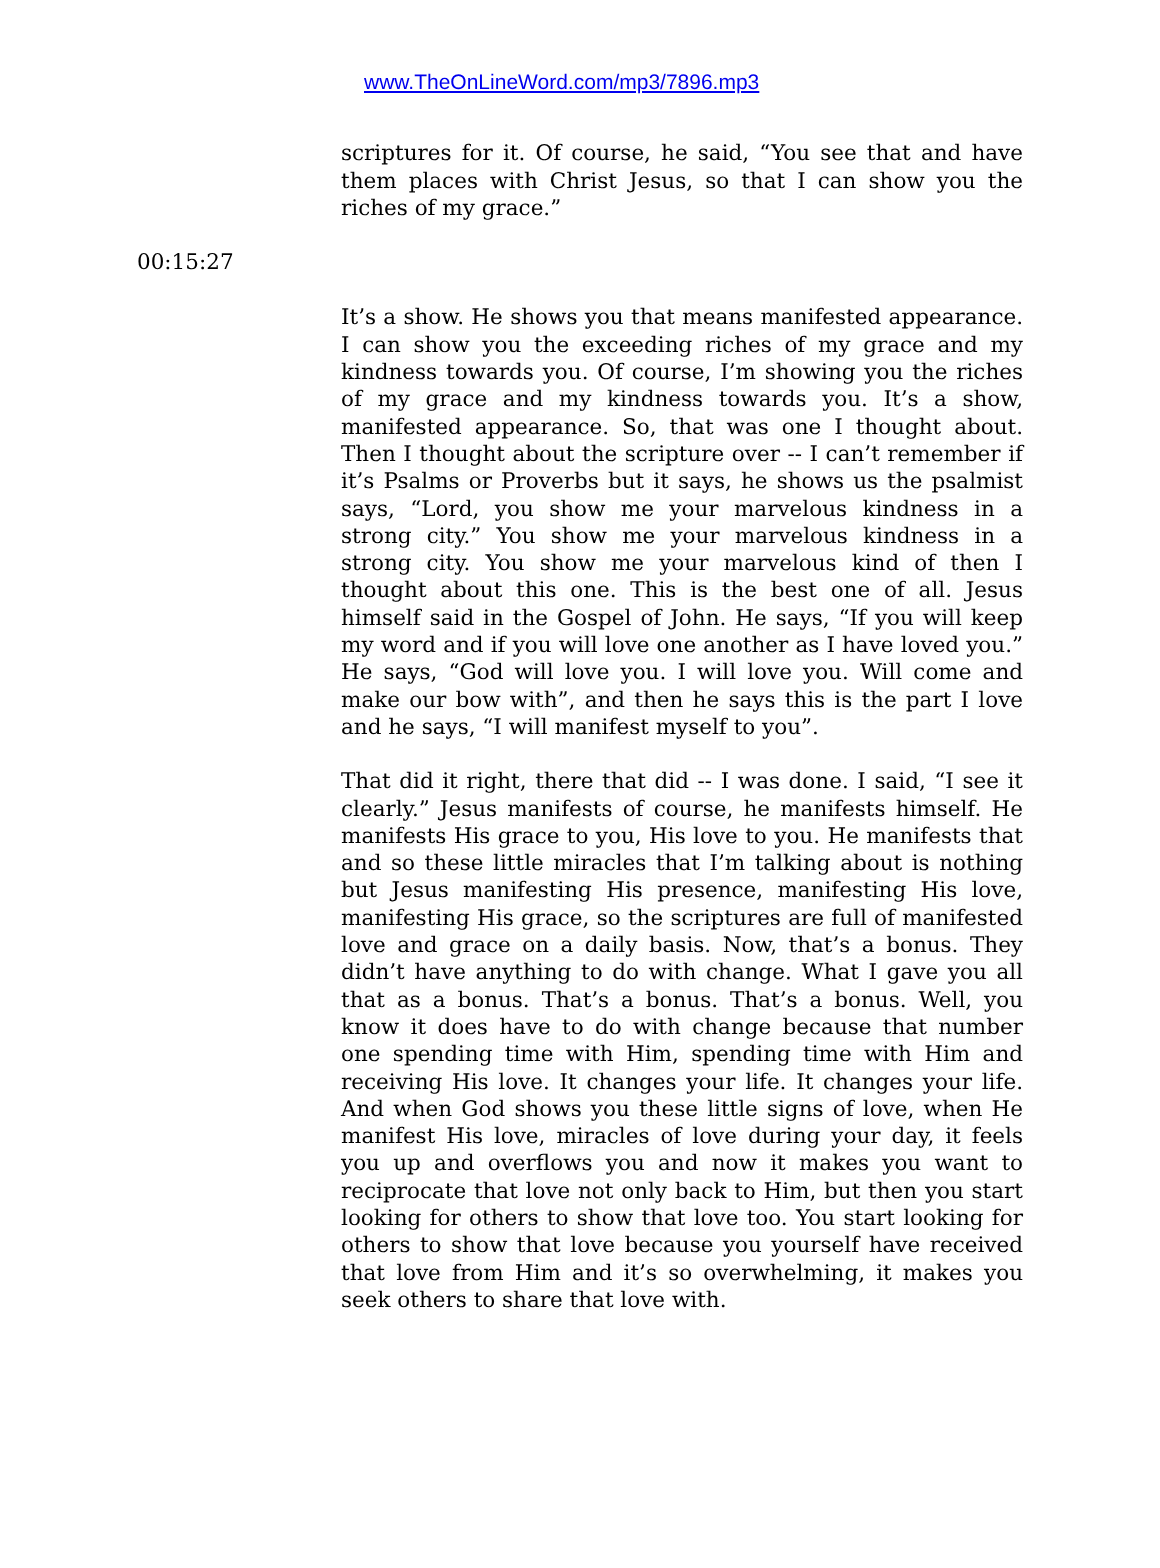www.TheOnLineWord.com/mp3/7896.mp3
scriptures for it. Of course, he said, “You see that and have them places with Christ Jesus, so that I can show you the riches of my grace.”
00:15:27
It’s a show. He shows you that means manifested appearance. I can show you the exceeding riches of my grace and my kindness towards you. Of course, I’m showing you the riches of my grace and my kindness towards you. It’s a show, manifested appearance. So, that was one I thought about. Then I thought about the scripture over -- I can’t remember if it’s Psalms or Proverbs but it says, he shows us the psalmist says, “Lord, you show me your marvelous kindness in a strong city.” You show me your marvelous kindness in a strong city. You show me your marvelous kind of then I thought about this one. This is the best one of all. Jesus himself said in the Gospel of John. He says, “If you will keep my word and if you will love one another as I have loved you.” He says, “God will love you. I will love you. Will come and make our bow with”, and then he says this is the part I love and he says, “I will manifest myself to you”.
That did it right, there that did -- I was done. I said, “I see it clearly.” Jesus manifests of course, he manifests himself. He manifests His grace to you, His love to you. He manifests that and so these little miracles that I’m talking about is nothing but Jesus manifesting His presence, manifesting His love, manifesting His grace, so the scriptures are full of manifested love and grace on a daily basis. Now, that’s a bonus. They didn’t have anything to do with change. What I gave you all that as a bonus. That’s a bonus. That’s a bonus. Well, you know it does have to do with change because that number one spending time with Him, spending time with Him and receiving His love. It changes your life. It changes your life. And when God shows you these little signs of love, when He manifest His love, miracles of love during your day, it feels you up and overflows you and now it makes you want to reciprocate that love not only back to Him, but then you start looking for others to show that love too. You start looking for others to show that love because you yourself have received that love from Him and it’s so overwhelming, it makes you seek others to share that love with.